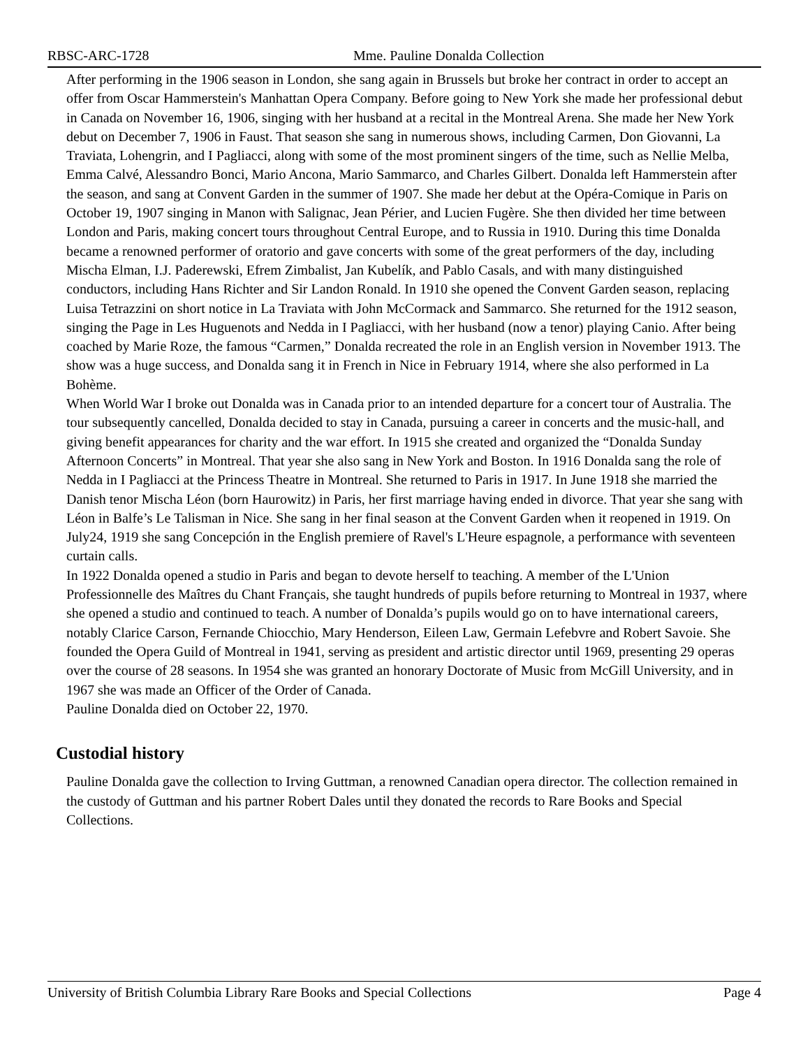RBSC-ARC-1728 Mme. Pauline Donalda Collection
After performing in the 1906 season in London, she sang again in Brussels but broke her contract in order to accept an offer from Oscar Hammerstein's Manhattan Opera Company. Before going to New York she made her professional debut in Canada on November 16, 1906, singing with her husband at a recital in the Montreal Arena. She made her New York debut on December 7, 1906 in Faust. That season she sang in numerous shows, including Carmen, Don Giovanni, La Traviata, Lohengrin, and I Pagliacci, along with some of the most prominent singers of the time, such as Nellie Melba, Emma Calvé, Alessandro Bonci, Mario Ancona, Mario Sammarco, and Charles Gilbert. Donalda left Hammerstein after the season, and sang at Convent Garden in the summer of 1907. She made her debut at the Opéra-Comique in Paris on October 19, 1907 singing in Manon with Salignac, Jean Périer, and Lucien Fugère. She then divided her time between London and Paris, making concert tours throughout Central Europe, and to Russia in 1910. During this time Donalda became a renowned performer of oratorio and gave concerts with some of the great performers of the day, including Mischa Elman, I.J. Paderewski, Efrem Zimbalist, Jan Kubelík, and Pablo Casals, and with many distinguished conductors, including Hans Richter and Sir Landon Ronald. In 1910 she opened the Convent Garden season, replacing Luisa Tetrazzini on short notice in La Traviata with John McCormack and Sammarco. She returned for the 1912 season, singing the Page in Les Huguenots and Nedda in I Pagliacci, with her husband (now a tenor) playing Canio. After being coached by Marie Roze, the famous “Carmen,” Donalda recreated the role in an English version in November 1913. The show was a huge success, and Donalda sang it in French in Nice in February 1914, where she also performed in La Bohème.
When World War I broke out Donalda was in Canada prior to an intended departure for a concert tour of Australia. The tour subsequently cancelled, Donalda decided to stay in Canada, pursuing a career in concerts and the music-hall, and giving benefit appearances for charity and the war effort. In 1915 she created and organized the “Donalda Sunday Afternoon Concerts” in Montreal. That year she also sang in New York and Boston. In 1916 Donalda sang the role of Nedda in I Pagliacci at the Princess Theatre in Montreal. She returned to Paris in 1917. In June 1918 she married the Danish tenor Mischa Léon (born Haurowitz) in Paris, her first marriage having ended in divorce. That year she sang with Léon in Balfe’s Le Talisman in Nice. She sang in her final season at the Convent Garden when it reopened in 1919. On July24, 1919 she sang Concepción in the English premiere of Ravel's L'Heure espagnole, a performance with seventeen curtain calls.
In 1922 Donalda opened a studio in Paris and began to devote herself to teaching. A member of the L'Union Professionnelle des Maîtres du Chant Français, she taught hundreds of pupils before returning to Montreal in 1937, where she opened a studio and continued to teach. A number of Donalda’s pupils would go on to have international careers, notably Clarice Carson, Fernande Chiocchio, Mary Henderson, Eileen Law, Germain Lefebvre and Robert Savoie. She founded the Opera Guild of Montreal in 1941, serving as president and artistic director until 1969, presenting 29 operas over the course of 28 seasons. In 1954 she was granted an honorary Doctorate of Music from McGill University, and in 1967 she was made an Officer of the Order of Canada.
Pauline Donalda died on October 22, 1970.
Custodial history
Pauline Donalda gave the collection to Irving Guttman, a renowned Canadian opera director. The collection remained in the custody of Guttman and his partner Robert Dales until they donated the records to Rare Books and Special Collections.
University of British Columbia Library Rare Books and Special Collections Page 4